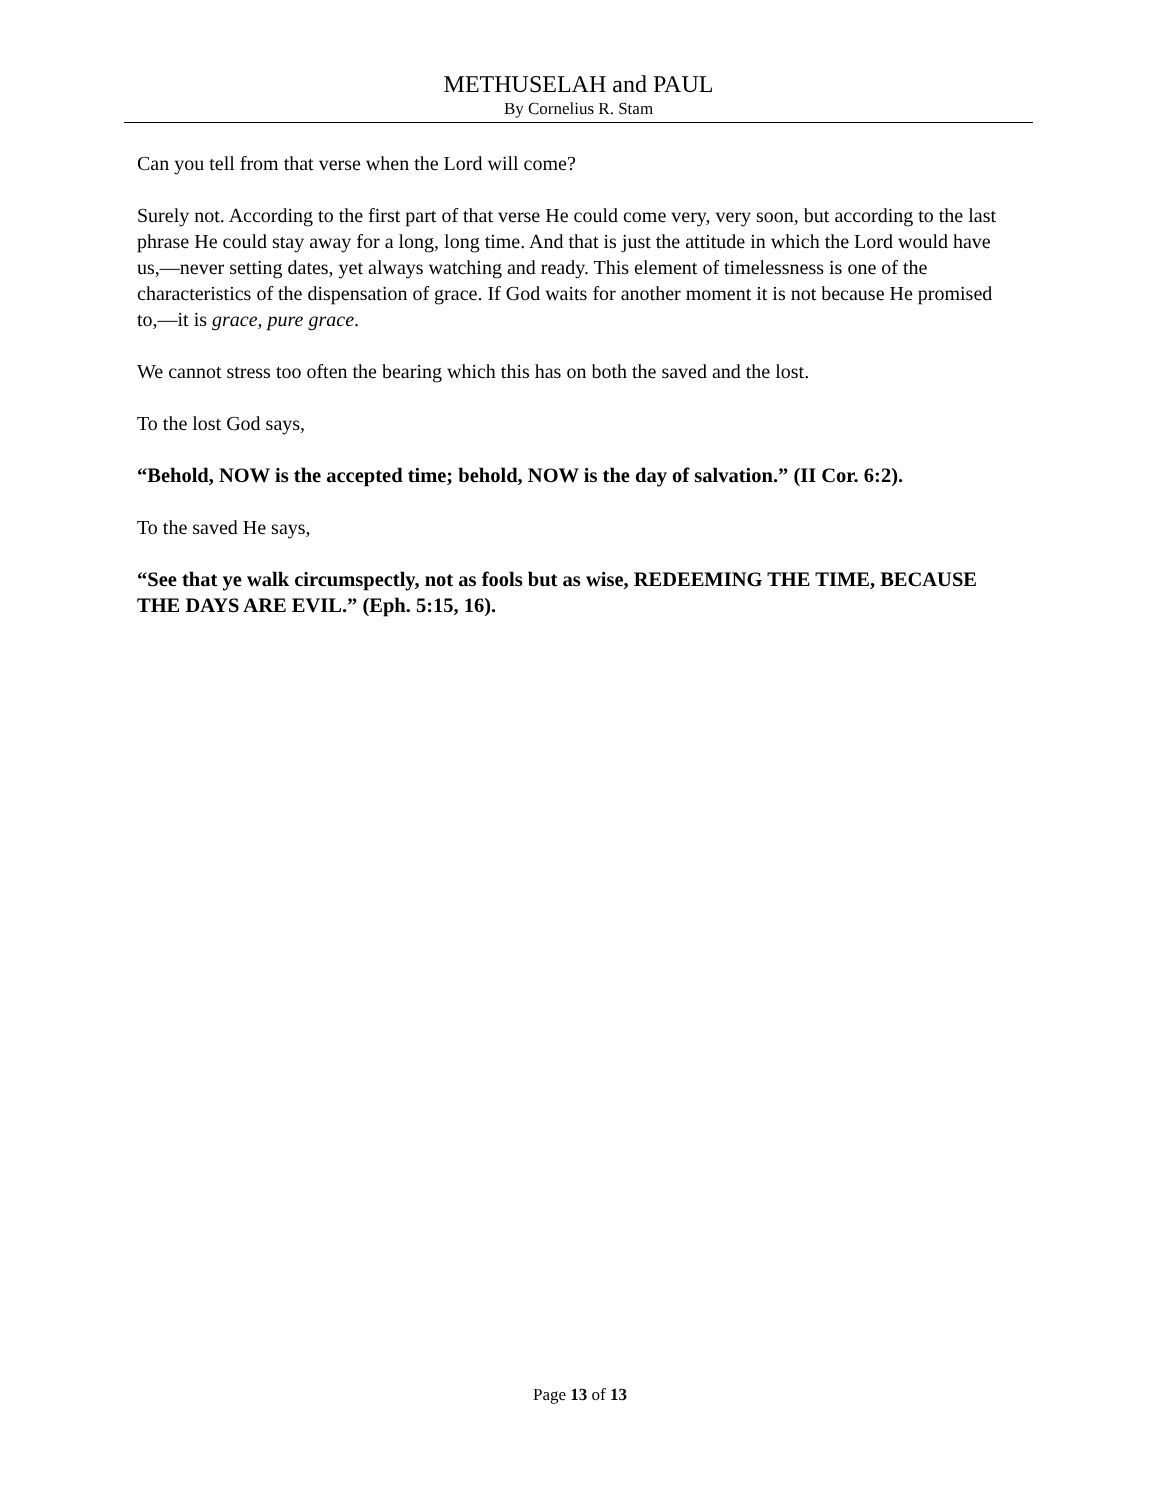METHUSELAH and PAUL
By Cornelius R. Stam
Can you tell from that verse when the Lord will come?
Surely not. According to the first part of that verse He could come very, very soon, but according to the last phrase He could stay away for a long, long time. And that is just the attitude in which the Lord would have us,—never setting dates, yet always watching and ready. This element of timelessness is one of the characteristics of the dispensation of grace. If God waits for another moment it is not because He promised to,—it is grace, pure grace.
We cannot stress too often the bearing which this has on both the saved and the lost.
To the lost God says,
“Behold, NOW is the accepted time; behold, NOW is the day of salvation.” (II Cor. 6:2).
To the saved He says,
“See that ye walk circumspectly, not as fools but as wise, REDEEMING THE TIME, BECAUSE THE DAYS ARE EVIL.” (Eph. 5:15, 16).
Page 13 of 13